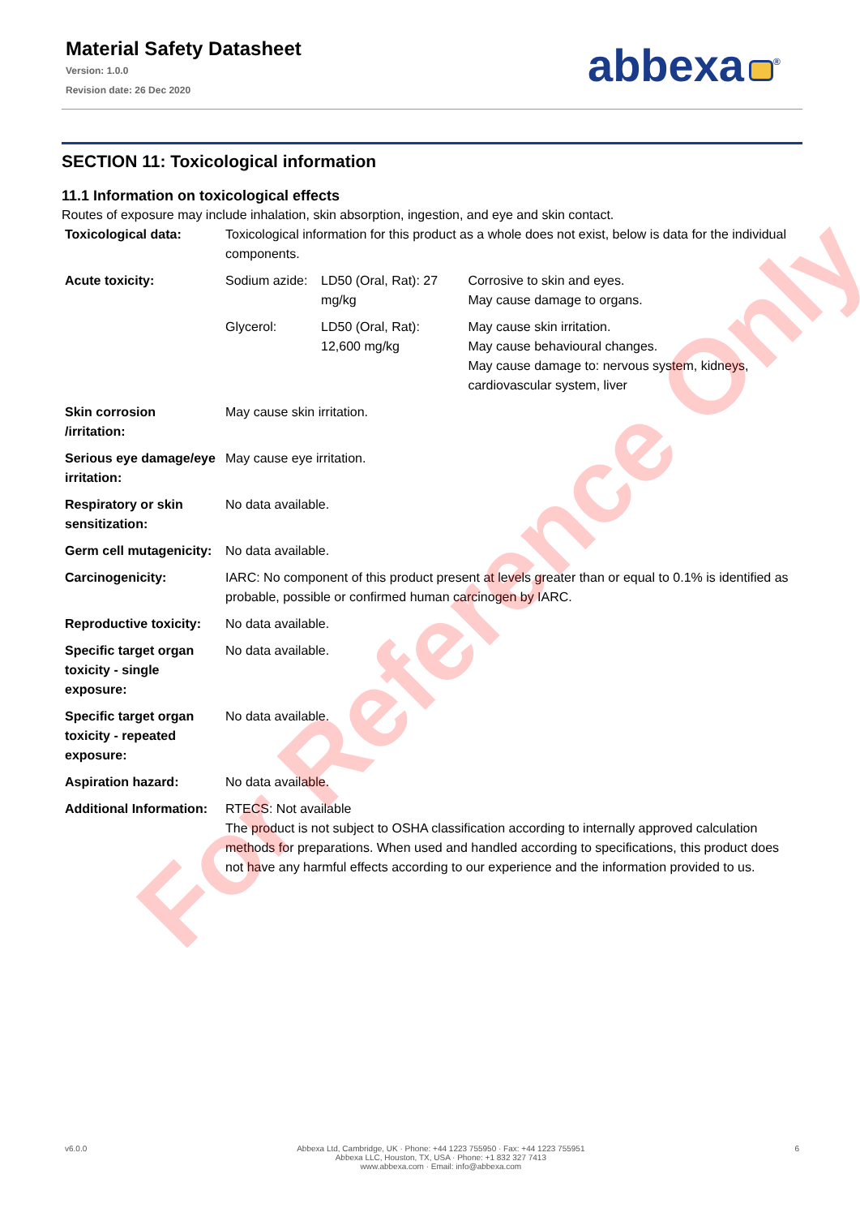Material Safety Datasheet
Version: 1.0.0
Revision date: 26 Dec 2020
abbexa<sup>®</sup>
SECTION 11: Toxicological information
11.1 Information on toxicological effects
Routes of exposure may include inhalation, skin absorption, ingestion, and eye and skin contact.
| Toxicological data: | Toxicological information for this product as a whole does not exist, below is data for the individual components. | | |
| Acute toxicity: | Sodium azide: | LD50 (Oral, Rat): 27 mg/kg | Corrosive to skin and eyes. May cause damage to organs. |
| | Glycerol: | LD50 (Oral, Rat): 12,600 mg/kg | May cause skin irritation. May cause behavioural changes. May cause damage to: nervous system, kidneys, cardiovascular system, liver |
| Skin corrosion /irritation: | May cause skin irritation. | | |
| Serious eye damage/eye irritation: | May cause eye irritation. | | |
| Respiratory or skin sensitization: | No data available. | | |
| Germ cell mutagenicity: | No data available. | | |
| Carcinogenicity: | IARC: No component of this product present at levels greater than or equal to 0.1% is identified as probable, possible or confirmed human carcinogen by IARC. | | |
| Reproductive toxicity: | No data available. | | |
| Specific target organ toxicity - single exposure: | No data available. | | |
| Specific target organ toxicity - repeated exposure: | No data available. | | |
| Aspiration hazard: | No data available. | | |
| Additional Information: | RTECS: Not available The product is not subject to OSHA classification according to internally approved calculation methods for preparations. When used and handled according to specifications, this product does not have any harmful effects according to our experience and the information provided to us. | | |
v6.0.0 Abbexa Ltd, Cambridge, UK · Phone: +44 1223 755950 · Fax: +44 1223 755951
Abbexa LLC, Houston, TX, USA · Phone: +1 832 327 7413
www.abbexa.com · Email: info@abbexa.com
6
For Reference Only